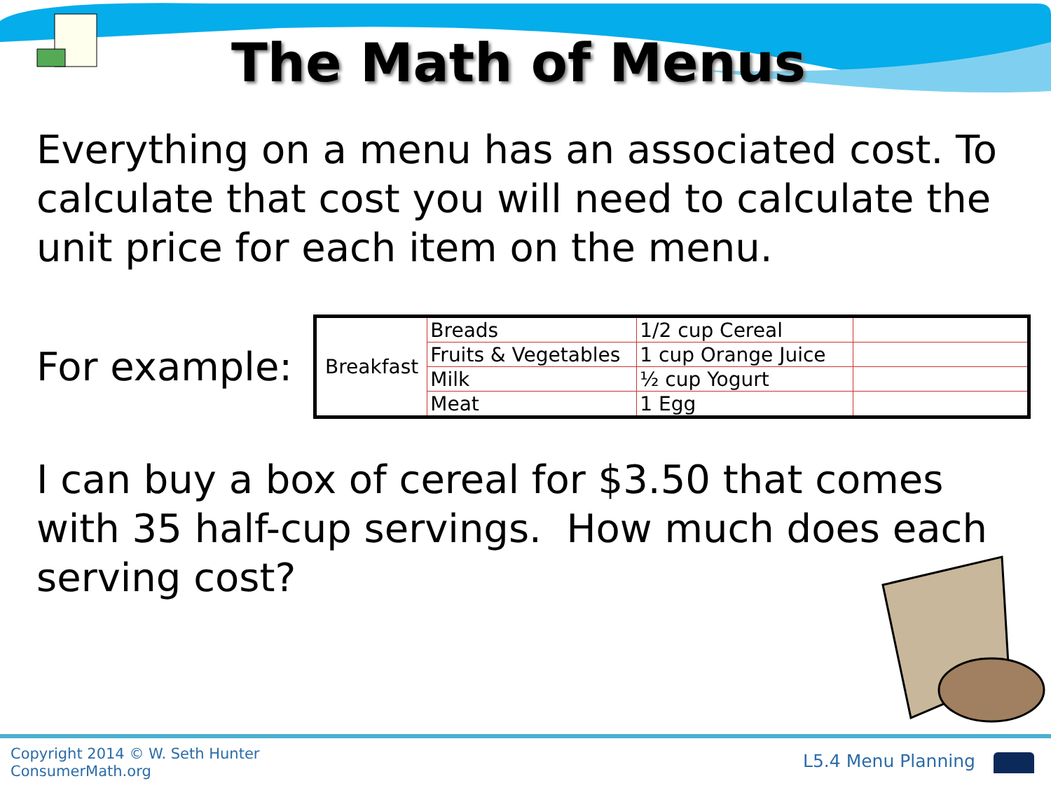The Math of Menus
Everything on a menu has an associated cost. To calculate that cost you will need to calculate the unit price for each item on the menu.
For example:
| Breakfast | Breads | 1/2 cup Cereal | |
| | Fruits & Vegetables | 1 cup Orange Juice | |
| | Milk | ½ cup Yogurt | |
| | Meat | 1 Egg | |
I can buy a box of cereal for $3.50 that comes with 35 half-cup servings. How much does each serving cost?
Copyright 2014 © W. Seth Hunter
ConsumerMath.org
L5.4 Menu Planning